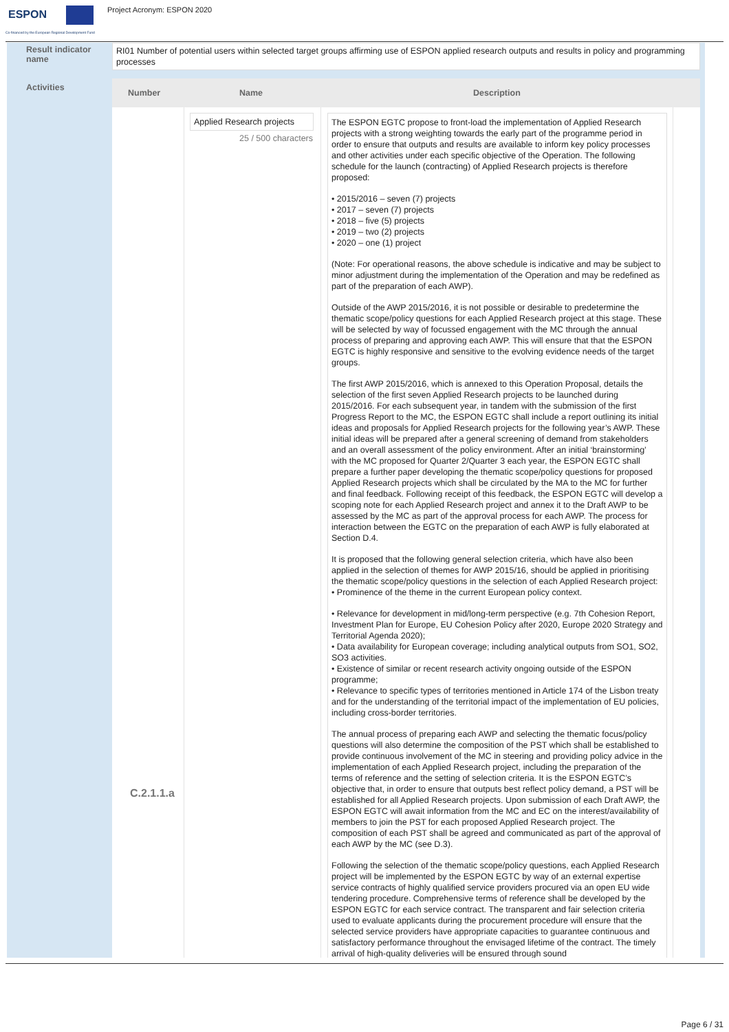ESPON
Co-financed by the European Regional Development Fund
Project Acronym: ESPON 2020
Result indicator name
RI01 Number of potential users within selected target groups affirming use of ESPON applied research outputs and results in policy and programming processes
Activities
Number Name Description
Applied Research projects
25 / 500 characters
C.2.1.1.a
The ESPON EGTC propose to front-load the implementation of Applied Research projects with a strong weighting towards the early part of the programme period in order to ensure that outputs and results are available to inform key policy processes and other activities under each specific objective of the Operation. The following schedule for the launch (contracting) of Applied Research projects is therefore proposed:
• 2015/2016 – seven (7) projects
• 2017 – seven (7) projects
• 2018 – five (5) projects
• 2019 – two (2) projects
• 2020 – one (1) project
(Note: For operational reasons, the above schedule is indicative and may be subject to minor adjustment during the implementation of the Operation and may be redefined as part of the preparation of each AWP).
Outside of the AWP 2015/2016, it is not possible or desirable to predetermine the thematic scope/policy questions for each Applied Research project at this stage. These will be selected by way of focussed engagement with the MC through the annual process of preparing and approving each AWP. This will ensure that that the ESPON EGTC is highly responsive and sensitive to the evolving evidence needs of the target groups.
The first AWP 2015/2016, which is annexed to this Operation Proposal, details the selection of the first seven Applied Research projects to be launched during 2015/2016. For each subsequent year, in tandem with the submission of the first Progress Report to the MC, the ESPON EGTC shall include a report outlining its initial ideas and proposals for Applied Research projects for the following year’s AWP. These initial ideas will be prepared after a general screening of demand from stakeholders and an overall assessment of the policy environment. After an initial ‘brainstorming’ with the MC proposed for Quarter 2/Quarter 3 each year, the ESPON EGTC shall prepare a further paper developing the thematic scope/policy questions for proposed Applied Research projects which shall be circulated by the MA to the MC for further and final feedback. Following receipt of this feedback, the ESPON EGTC will develop a scoping note for each Applied Research project and annex it to the Draft AWP to be assessed by the MC as part of the approval process for each AWP. The process for interaction between the EGTC on the preparation of each AWP is fully elaborated at Section D.4.
It is proposed that the following general selection criteria, which have also been applied in the selection of themes for AWP 2015/16, should be applied in prioritising the thematic scope/policy questions in the selection of each Applied Research project: • Prominence of the theme in the current European policy context.
• Relevance for development in mid/long-term perspective (e.g. 7th Cohesion Report, Investment Plan for Europe, EU Cohesion Policy after 2020, Europe 2020 Strategy and Territorial Agenda 2020);
• Data availability for European coverage; including analytical outputs from SO1, SO2, SO3 activities.
• Existence of similar or recent research activity ongoing outside of the ESPON programme;
• Relevance to specific types of territories mentioned in Article 174 of the Lisbon treaty and for the understanding of the territorial impact of the implementation of EU policies, including cross-border territories.
The annual process of preparing each AWP and selecting the thematic focus/policy questions will also determine the composition of the PST which shall be established to provide continuous involvement of the MC in steering and providing policy advice in the implementation of each Applied Research project, including the preparation of the terms of reference and the setting of selection criteria. It is the ESPON EGTC’s objective that, in order to ensure that outputs best reflect policy demand, a PST will be established for all Applied Research projects. Upon submission of each Draft AWP, the ESPON EGTC will await information from the MC and EC on the interest/availability of members to join the PST for each proposed Applied Research project. The composition of each PST shall be agreed and communicated as part of the approval of each AWP by the MC (see D.3).
Following the selection of the thematic scope/policy questions, each Applied Research project will be implemented by the ESPON EGTC by way of an external expertise service contracts of highly qualified service providers procured via an open EU wide tendering procedure. Comprehensive terms of reference shall be developed by the ESPON EGTC for each service contract. The transparent and fair selection criteria used to evaluate applicants during the procurement procedure will ensure that the selected service providers have appropriate capacities to guarantee continuous and satisfactory performance throughout the envisaged lifetime of the contract. The timely arrival of high-quality deliveries will be ensured through sound
Page 6 / 31